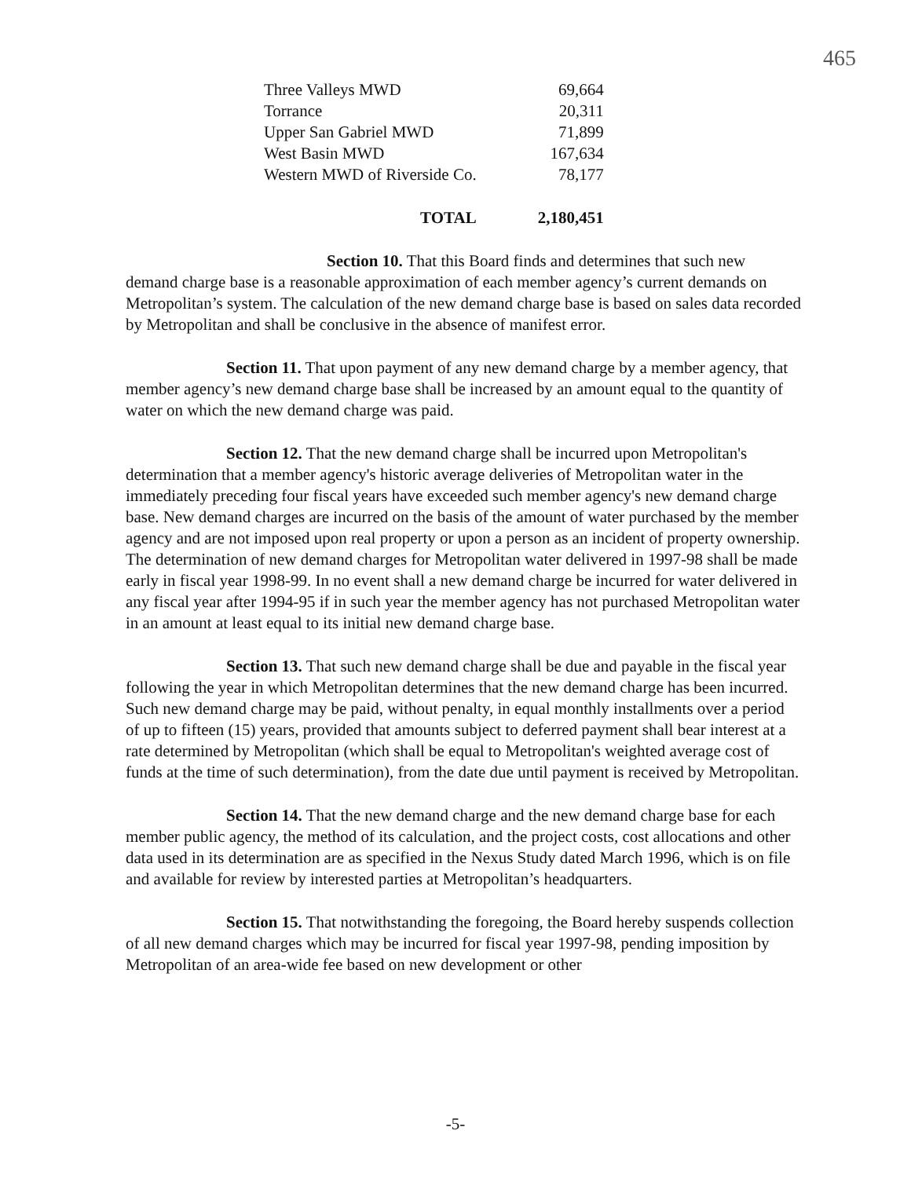465
| Three Valleys MWD | 69,664 |
| Torrance | 20,311 |
| Upper San Gabriel MWD | 71,899 |
| West Basin MWD | 167,634 |
| Western MWD of Riverside Co. | 78,177 |
| TOTAL | 2,180,451 |
Section 10. That this Board finds and determines that such new demand charge base is a reasonable approximation of each member agency’s current demands on Metropolitan’s system. The calculation of the new demand charge base is based on sales data recorded by Metropolitan and shall be conclusive in the absence of manifest error.
Section 11. That upon payment of any new demand charge by a member agency, that member agency’s new demand charge base shall be increased by an amount equal to the quantity of water on which the new demand charge was paid.
Section 12. That the new demand charge shall be incurred upon Metropolitan's determination that a member agency's historic average deliveries of Metropolitan water in the immediately preceding four fiscal years have exceeded such member agency's new demand charge base. New demand charges are incurred on the basis of the amount of water purchased by the member agency and are not imposed upon real property or upon a person as an incident of property ownership. The determination of new demand charges for Metropolitan water delivered in 1997-98 shall be made early in fiscal year 1998-99. In no event shall a new demand charge be incurred for water delivered in any fiscal year after 1994-95 if in such year the member agency has not purchased Metropolitan water in an amount at least equal to its initial new demand charge base.
Section 13. That such new demand charge shall be due and payable in the fiscal year following the year in which Metropolitan determines that the new demand charge has been incurred. Such new demand charge may be paid, without penalty, in equal monthly installments over a period of up to fifteen (15) years, provided that amounts subject to deferred payment shall bear interest at a rate determined by Metropolitan (which shall be equal to Metropolitan's weighted average cost of funds at the time of such determination), from the date due until payment is received by Metropolitan.
Section 14. That the new demand charge and the new demand charge base for each member public agency, the method of its calculation, and the project costs, cost allocations and other data used in its determination are as specified in the Nexus Study dated March 1996, which is on file and available for review by interested parties at Metropolitan’s headquarters.
Section 15. That notwithstanding the foregoing, the Board hereby suspends collection of all new demand charges which may be incurred for fiscal year 1997-98, pending imposition by Metropolitan of an area-wide fee based on new development or other
-5-